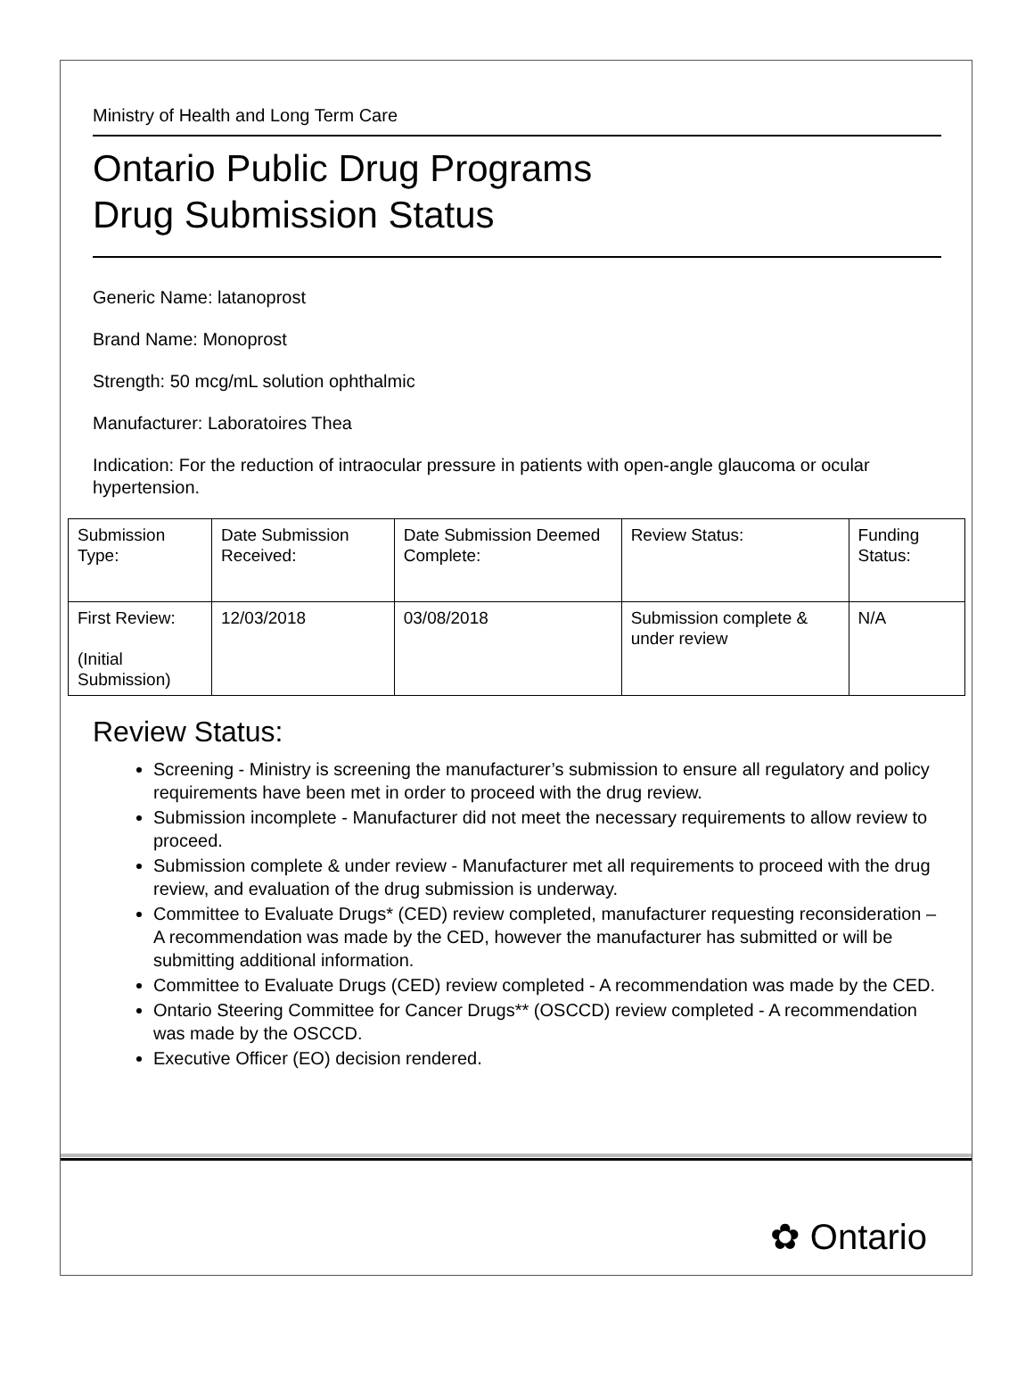Ministry of Health and Long Term Care
Ontario Public Drug Programs
Drug Submission Status
Generic Name: latanoprost
Brand Name: Monoprost
Strength: 50 mcg/mL solution ophthalmic
Manufacturer: Laboratoires Thea
Indication: For the reduction of intraocular pressure in patients with open-angle glaucoma or ocular hypertension.
| Submission Type: | Date Submission Received: | Date Submission Deemed Complete: | Review Status: | Funding Status: |
| First Review: (Initial Submission) | 12/03/2018 | 03/08/2018 | Submission complete & under review | N/A |
Review Status:
Screening - Ministry is screening the manufacturer’s submission to ensure all regulatory and policy requirements have been met in order to proceed with the drug review.
Submission incomplete - Manufacturer did not meet the necessary requirements to allow review to proceed.
Submission complete & under review - Manufacturer met all requirements to proceed with the drug review, and evaluation of the drug submission is underway.
Committee to Evaluate Drugs* (CED) review completed, manufacturer requesting reconsideration – A recommendation was made by the CED, however the manufacturer has submitted or will be submitting additional information.
Committee to Evaluate Drugs (CED) review completed - A recommendation was made by the CED.
Ontario Steering Committee for Cancer Drugs** (OSCCD) review completed - A recommendation was made by the OSCCD.
Executive Officer (EO) decision rendered.
✿ Ontario